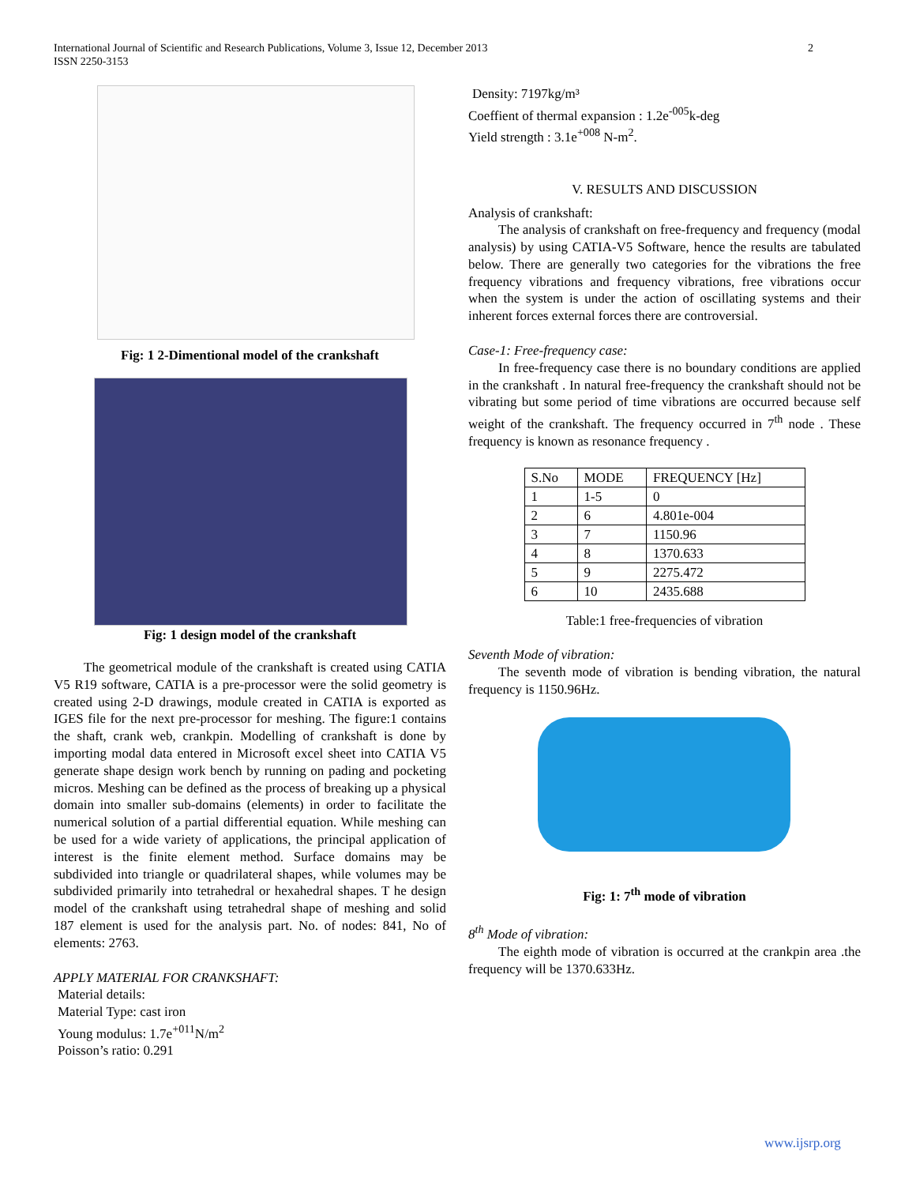2 International Journal of Scientific and Research Publications, Volume 3, Issue 12, December 2013
ISSN 2250-3153
Fig: 1 2-Dimentional model of the crankshaft
Fig: 1 design model of the crankshaft
The geometrical module of the crankshaft is created using CATIA V5 R19 software, CATIA is a pre-processor were the solid geometry is created using 2-D drawings, module created in CATIA is exported as IGES file for the next pre-processor for meshing. The figure:1 contains the shaft, crank web, crankpin. Modelling of crankshaft is done by importing modal data entered in Microsoft excel sheet into CATIA V5 generate shape design work bench by running on pading and pocketing micros. Meshing can be defined as the process of breaking up a physical domain into smaller sub-domains (elements) in order to facilitate the numerical solution of a partial differential equation. While meshing can be used for a wide variety of applications, the principal application of interest is the finite element method. Surface domains may be subdivided into triangle or quadrilateral shapes, while volumes may be subdivided primarily into tetrahedral or hexahedral shapes. T he design model of the crankshaft using tetrahedral shape of meshing and solid 187 element is used for the analysis part. No. of nodes: 841, No of elements: 2763.
APPLY MATERIAL FOR CRANKSHAFT:
Material details:
Material Type: cast iron
Young modulus: 1.7e<sup>+011</sup>N/m<sup>2</sup>
Poisson’s ratio: 0.291
Density: 7197kg/m³
Coeffient of thermal expansion : 1.2e<sup>-005</sup>k-deg
Yield strength : 3.1e<sup>+008</sup> N-m<sup>2</sup>.
V. RESULTS AND DISCUSSION
Analysis of crankshaft:
The analysis of crankshaft on free-frequency and frequency (modal analysis) by using CATIA-V5 Software, hence the results are tabulated below. There are generally two categories for the vibrations the free frequency vibrations and frequency vibrations, free vibrations occur when the system is under the action of oscillating systems and their inherent forces external forces there are controversial.
Case-1: Free-frequency case:
In free-frequency case there is no boundary conditions are applied in the crankshaft . In natural free-frequency the crankshaft should not be vibrating but some period of time vibrations are occurred because self weight of the crankshaft. The frequency occurred in 7<sup>th</sup> node . These frequency is known as resonance frequency .
| S.No | MODE | FREQUENCY [Hz] |
| 1 | 1-5 | 0 |
| 2 | 6 | 4.801e-004 |
| 3 | 7 | 1150.96 |
| 4 | 8 | 1370.633 |
| 5 | 9 | 2275.472 |
| 6 | 10 | 2435.688 |
Table:1 free-frequencies of vibration
Seventh Mode of vibration:
The seventh mode of vibration is bending vibration, the natural frequency is 1150.96Hz.
Fig: 1: 7<sup>th</sup> mode of vibration
8<sup>th</sup> Mode of vibration:
The eighth mode of vibration is occurred at the crankpin area .the frequency will be 1370.633Hz.
www.ijsrp.org